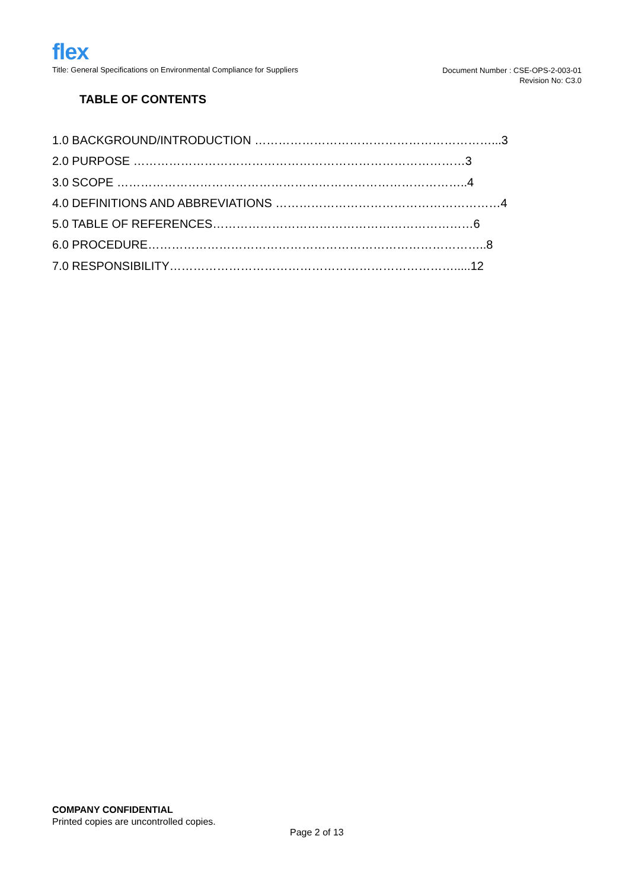flex
Title: General Specifications on Environmental Compliance for Suppliers
Document Number : CSE-OPS-2-003-01
Revision No: C3.0
TABLE OF CONTENTS
1.0 BACKGROUND/INTRODUCTION ……………………………………………………...3
2.0 PURPOSE …………………………………………………………………………3
3.0 SCOPE ……………………………………………………………………………..4
4.0 DEFINITIONS AND ABBREVIATIONS …………………………………………………4
5.0 TABLE OF REFERENCES…………………………………………………………6
6.0 PROCEDURE…………………………………………………………………………..8
7.0 RESPONSIBILITY……………………………………………………………….....12
COMPANY CONFIDENTIAL
Printed copies are uncontrolled copies.
Page 2 of 13